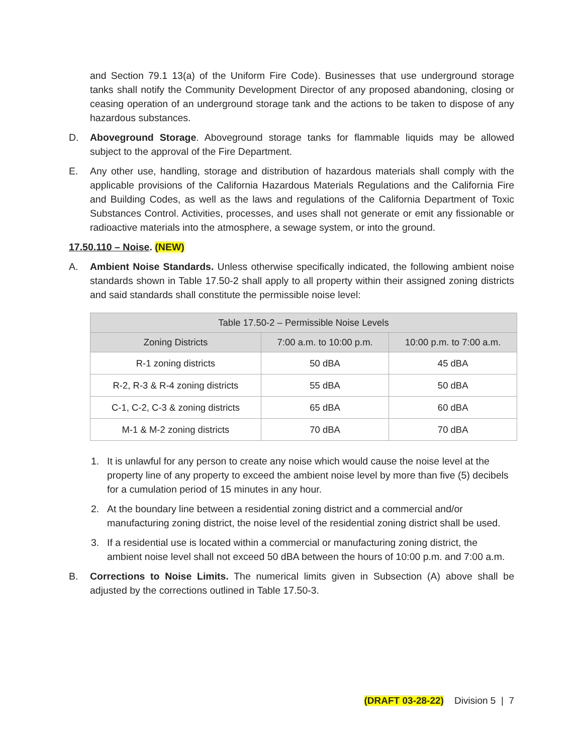and Section 79.1 13(a) of the Uniform Fire Code). Businesses that use underground storage tanks shall notify the Community Development Director of any proposed abandoning, closing or ceasing operation of an underground storage tank and the actions to be taken to dispose of any hazardous substances.
D. Aboveground Storage. Aboveground storage tanks for flammable liquids may be allowed subject to the approval of the Fire Department.
E. Any other use, handling, storage and distribution of hazardous materials shall comply with the applicable provisions of the California Hazardous Materials Regulations and the California Fire and Building Codes, as well as the laws and regulations of the California Department of Toxic Substances Control. Activities, processes, and uses shall not generate or emit any fissionable or radioactive materials into the atmosphere, a sewage system, or into the ground.
17.50.110 – Noise. (NEW)
A. Ambient Noise Standards. Unless otherwise specifically indicated, the following ambient noise standards shown in Table 17.50-2 shall apply to all property within their assigned zoning districts and said standards shall constitute the permissible noise level:
| Table 17.50-2 – Permissible Noise Levels | | |
| --- | --- | --- |
| Zoning Districts | 7:00 a.m. to 10:00 p.m. | 10:00 p.m. to 7:00 a.m. |
| R-1 zoning districts | 50 dBA | 45 dBA |
| R-2, R-3 & R-4 zoning districts | 55 dBA | 50 dBA |
| C-1, C-2, C-3 & zoning districts | 65 dBA | 60 dBA |
| M-1 & M-2 zoning districts | 70 dBA | 70 dBA |
1. It is unlawful for any person to create any noise which would cause the noise level at the property line of any property to exceed the ambient noise level by more than five (5) decibels for a cumulation period of 15 minutes in any hour.
2. At the boundary line between a residential zoning district and a commercial and/or manufacturing zoning district, the noise level of the residential zoning district shall be used.
3. If a residential use is located within a commercial or manufacturing zoning district, the ambient noise level shall not exceed 50 dBA between the hours of 10:00 p.m. and 7:00 a.m.
B. Corrections to Noise Limits. The numerical limits given in Subsection (A) above shall be adjusted by the corrections outlined in Table 17.50-3.
(DRAFT 03-28-22) Division 5 | 7